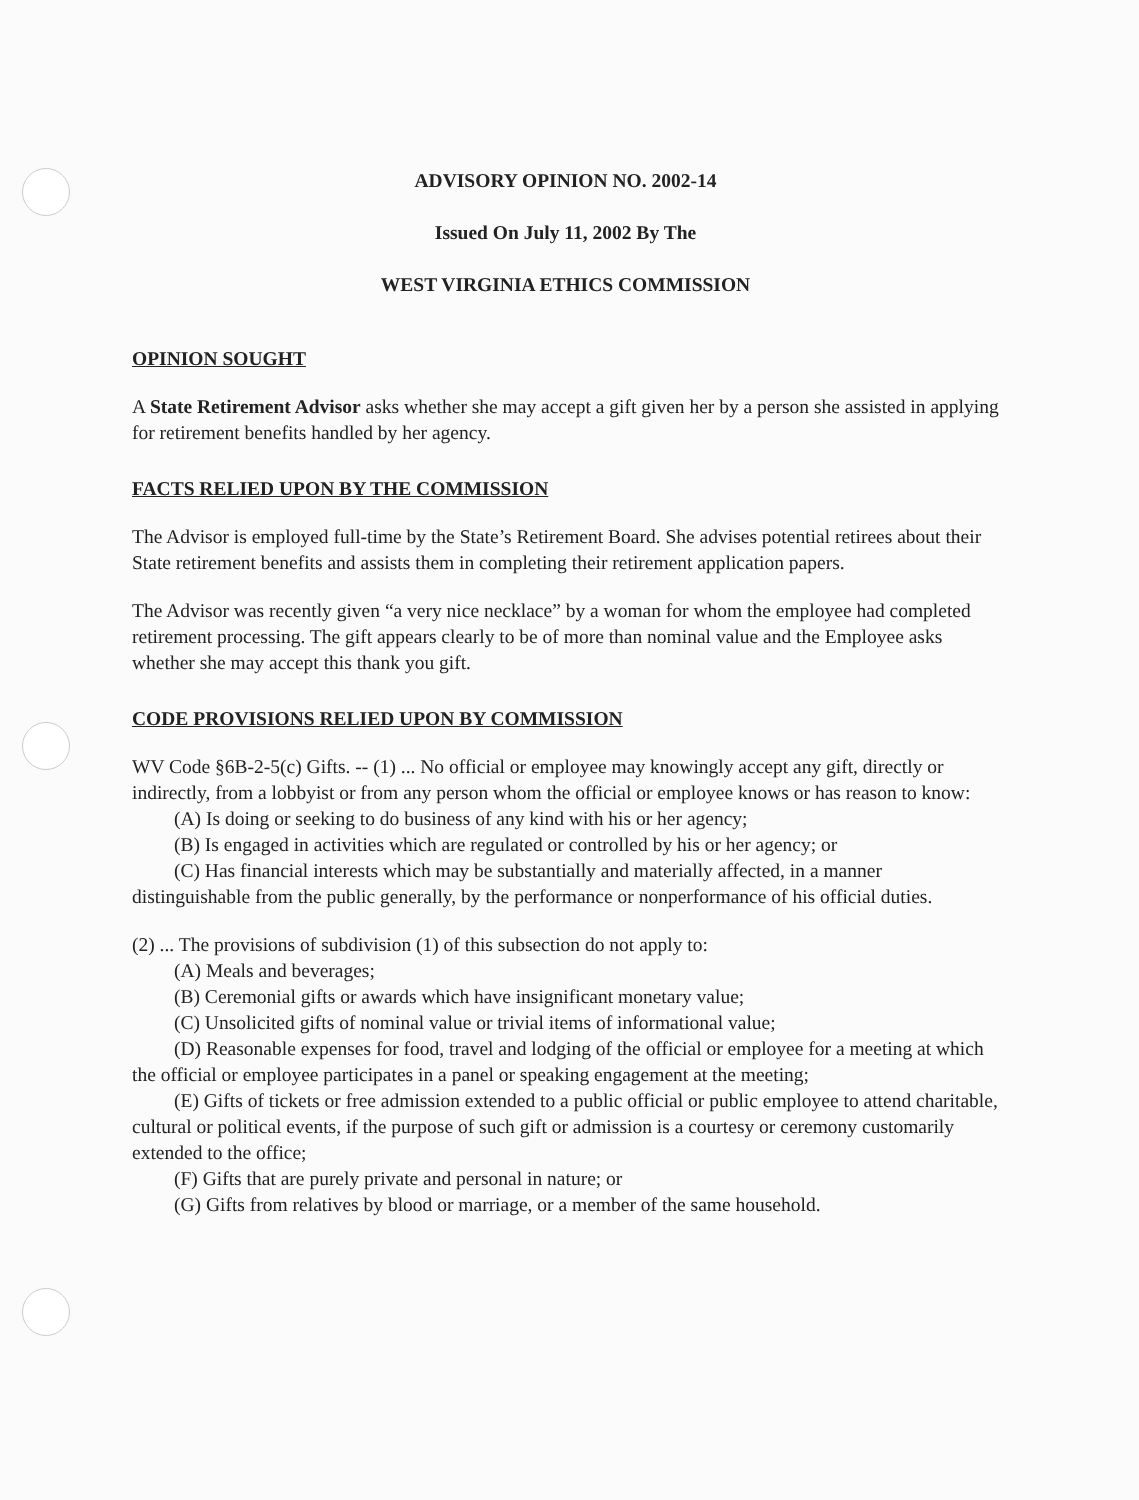ADVISORY OPINION NO. 2002-14
Issued On July 11, 2002 By The
WEST VIRGINIA ETHICS COMMISSION
OPINION SOUGHT
A State Retirement Advisor asks whether she may accept a gift given her by a person she assisted in applying for retirement benefits handled by her agency.
FACTS RELIED UPON BY THE COMMISSION
The Advisor is employed full-time by the State’s Retirement Board. She advises potential retirees about their State retirement benefits and assists them in completing their retirement application papers.
The Advisor was recently given “a very nice necklace” by a woman for whom the employee had completed retirement processing. The gift appears clearly to be of more than nominal value and the Employee asks whether she may accept this thank you gift.
CODE PROVISIONS RELIED UPON BY COMMISSION
WV Code §6B-2-5(c) Gifts. -- (1) ... No official or employee may knowingly accept any gift, directly or indirectly, from a lobbyist or from any person whom the official or employee knows or has reason to know:
(A) Is doing or seeking to do business of any kind with his or her agency;
(B) Is engaged in activities which are regulated or controlled by his or her agency; or
(C) Has financial interests which may be substantially and materially affected, in a manner distinguishable from the public generally, by the performance or nonperformance of his official duties.
(2) ... The provisions of subdivision (1) of this subsection do not apply to:
(A) Meals and beverages;
(B) Ceremonial gifts or awards which have insignificant monetary value;
(C) Unsolicited gifts of nominal value or trivial items of informational value;
(D) Reasonable expenses for food, travel and lodging of the official or employee for a meeting at which the official or employee participates in a panel or speaking engagement at the meeting;
(E) Gifts of tickets or free admission extended to a public official or public employee to attend charitable, cultural or political events, if the purpose of such gift or admission is a courtesy or ceremony customarily extended to the office;
(F) Gifts that are purely private and personal in nature; or
(G) Gifts from relatives by blood or marriage, or a member of the same household.